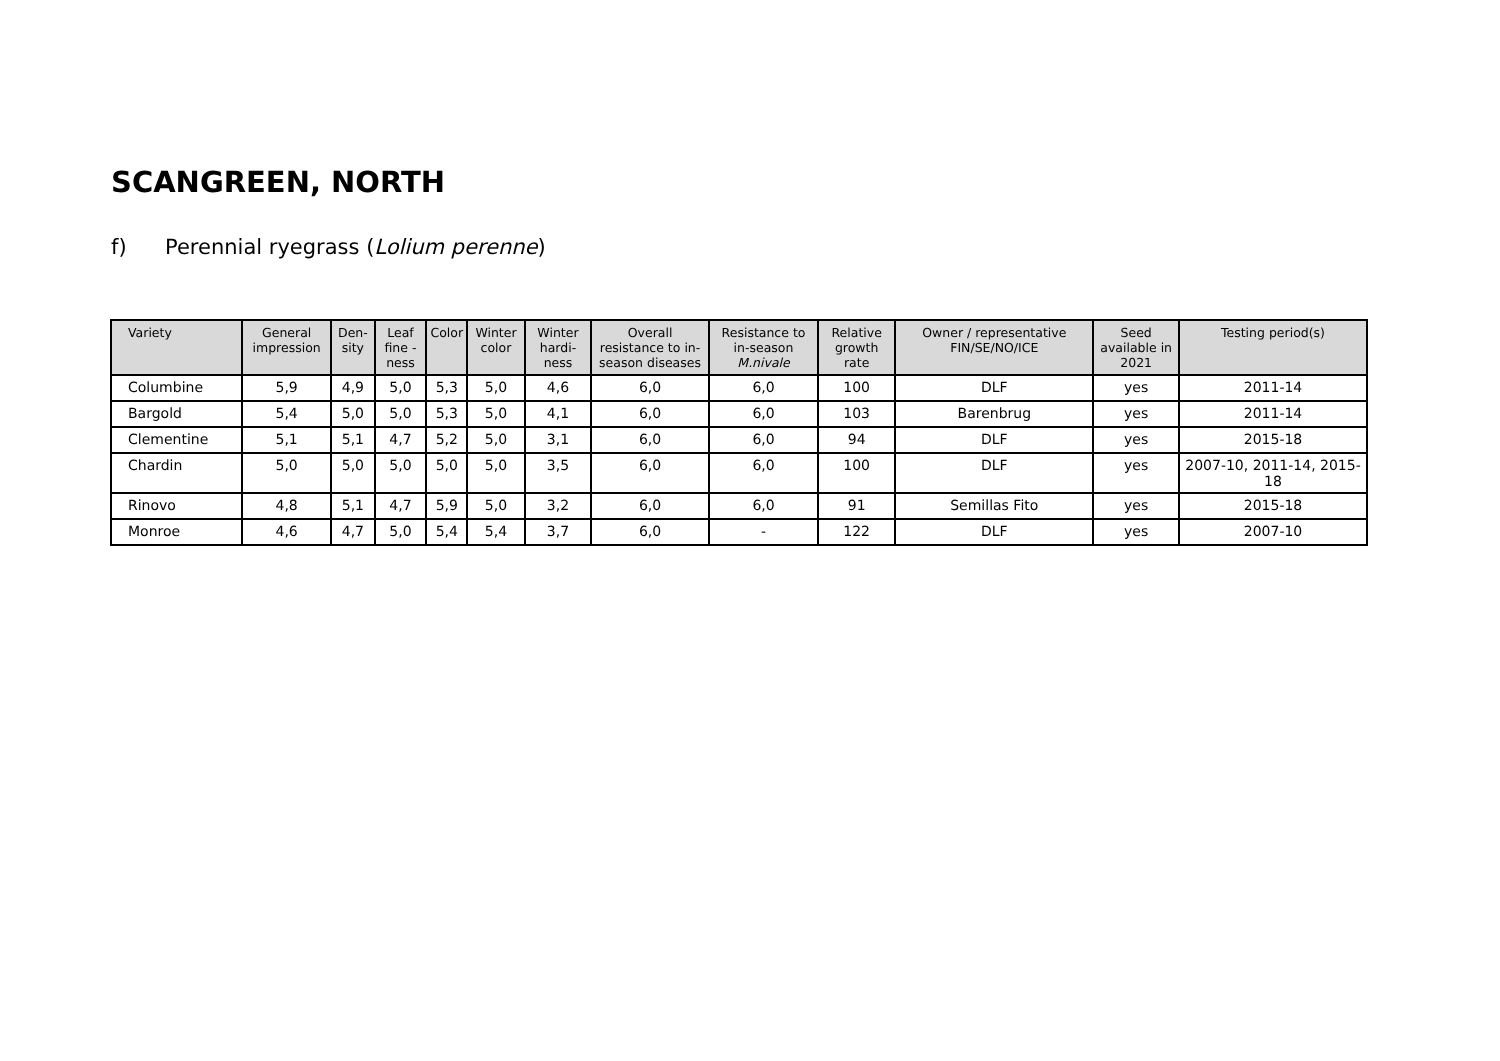SCANGREEN, NORTH
f) Perennial ryegrass (Lolium perenne)
| Variety | General impression | Den-sity | Leaf fine -ness | Color | Winter color | Winter hardi-ness | Overall resistance to in-season diseases | Resistance to in-season M.nivale | Relative growth rate | Owner / representative FIN/SE/NO/ICE | Seed available in 2021 | Testing period(s) |
| --- | --- | --- | --- | --- | --- | --- | --- | --- | --- | --- | --- | --- |
| Columbine | 5,9 | 4,9 | 5,0 | 5,3 | 5,0 | 4,6 | 6,0 | 6,0 | 100 | DLF | yes | 2011-14 |
| Bargold | 5,4 | 5,0 | 5,0 | 5,3 | 5,0 | 4,1 | 6,0 | 6,0 | 103 | Barenbrug | yes | 2011-14 |
| Clementine | 5,1 | 5,1 | 4,7 | 5,2 | 5,0 | 3,1 | 6,0 | 6,0 | 94 | DLF | yes | 2015-18 |
| Chardin | 5,0 | 5,0 | 5,0 | 5,0 | 5,0 | 3,5 | 6,0 | 6,0 | 100 | DLF | yes | 2007-10, 2011-14, 2015-18 |
| Rinovo | 4,8 | 5,1 | 4,7 | 5,9 | 5,0 | 3,2 | 6,0 | 6,0 | 91 | Semillas Fito | yes | 2015-18 |
| Monroe | 4,6 | 4,7 | 5,0 | 5,4 | 5,4 | 3,7 | 6,0 | - | 122 | DLF | yes | 2007-10 |